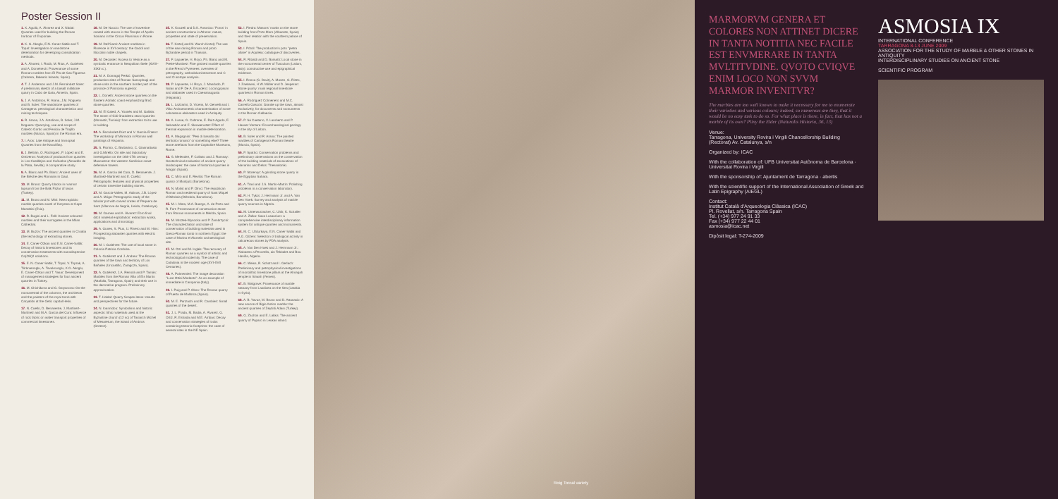Poster Session II
1. X. Aguilà, A. Álvarez and X. Nàdal: Quarries used for building the Roman harbour of Emporiae.
2. K. G. Akoglu, E.N. Caner-Saltik and T. Topal: Investigation on sandstone deterioration for developing consolidation methods.
3. A. Álvarez, I. Rodà, M. Ríus, A. Gutiérrez and A. Domènech: Provenance of some Roman marbles from El Pla de Sas Figueras (Cabrera, Balearic Islands, Spain).
4. T. J. Anderson and J.M. Fernández Soler: A preliminary sketch of a basalt millstone quarry in Cabo de Gata, Almería, Spain.
5. J. A. Antolinos, R. Arana, J.M. Noguera and B. Soler: The sandstone quarries of Cartagena: petrological characteristics and mining techniques.
6. R. Arana, J.A. Antolinos, B. Soler, J.M. Noguera: Quarrying, use and scope of Cabezo Gordo and Fenicia de Trujillo marbles (Murcia, Spain) in the Roman era.
7. I. Aros: Late Antique and Immopsal Quarries from the Naval Bay.
8. J. Beltrán, O. Rodríguez, P. López and E. Ontiveros: Analysis of products from quarries in Los Castillejos and Cañuelos (Almadén de la Plata, Sevilla). A comparative study.
9. A. Blanc and Ph. Blanc: Ancient uses of the Brèche des Romains in Gaul.
10. M. Bruno: Quarry blocks in marmor lapsum from the Balk Pazar of Iasos (Turkey).
11. M. Bruno and M. Mitri: New rapidolo marble quarries south of Karystos at Cape Marathisi (Evia).
12. R. Bugini and L. Folli: Ancient coloured marbles and their surrogates in the Milan Cathedral.
13. M. Buzov: The ancient quarries in Croatia (the technology of extracting stone).
14. E. Caner-Özkan and E.N. Caner-Saltik: Decay of historic limestones and its conservation treatments with nanodispersive Ca(OH)2 solutions.
15. E. N. Caner-Saltik, T. Topal, V. Toprak, A. Türkmenoglu, A. Tavukcuoglu, K.G. Akoglu, E. Caner-Özkan and T. Yasar: Development of management strategies for four ancient quarries in Turkey.
16. M. Chichikova and G. Stoyanova: On the monumental of the columns, the architects and the painters of the royal tomb with Caryatids at the Getic capital Helis.
17. N. Cuello, D. Benavente, J. Martínez-Martínez and M.A. García del Cura: Influence of rock fabric on water transport properties of commercial limestones.
18. M. De Nuccio: The use of travertine coated with stucco in the Temple of Apollo Sosiano in the Circus Flaminius in Rome.
19. M. Dell'Santi: Ancient marbles in Florence in XVI century: the Gaddi and Niccolini noble chapels.
20. M. Decoster: Access to Venice as a symbolic entrance in Neapolitan Stele (XVIII–XIXth c.).
21. M. A. Domagoj Perkić: Quarries, production sites of Roman Sarcophagi and stone units in the southern border part of the province of Pannonia superior.
22. L. Doneth: Ancient stone quarries on the Eastern Adriatic coast emphasizing Brač stone quarries.
23. M. El Gaied, A. Younès and M. Gallala: The stone of Sidi Shaddeeu stand quarries (Monastir, Tunisia): from extraction to its use in building.
24. A. Fernández-Díaz and V. García-Entero: The workshop of Mármora in Roman wall paintings of Hispania.
25. S. Fiorino, C. Barbarino, C. Giannattasio and G.Mirello: On site and laboratory investigation on the 16th-17th century Mascarene: the western Sardinian coast defensive towers.
26. M. A. García del Cura, D. Benavente, J. Martínez-Martínez and E. Cuello: Petrographic features and physical properties of certain travertine building stones.
27. M. García-Valles, M. Aulinas, J.B. López and A. Móga: Petrographic study of the tubular pot with carved crates of Pequera de Sant (Vilanova de Segrià, Lleida, Catalunya).
28. M. Gamea and A. Álvarez: Ebro final ditch material exploitation: extraction works, applications and chronology.
29. A. Gunes, S. Pius, U. Rivero and M. Hins: Prospecting alabaster quarries with electric imaging.
30. M. I. Gutiérrez: The use of local stone in Colonia Patricia Corduba.
31. A. Gutiérrez and J. Andreu: The Roman quarries of the town and territory of Los Bañales (Uncastillo, Zaragoza, Spain).
32. A. Gutiérrez, J.A. Remolà and P. Tamás: Marbles from the Roman Villa of Els Munts (Altafulla, Tarragona, Spain) and their use in the decorative program. Preliminary approximation.
33. T. Haldal: Quarry Scapes items: results and perspectives for the future.
34. N. Ioannidou: Symbolism and historic aspects: lithic materials used at the Byzantine church (12 sc) of Taxiarch Michel of Mesaretum, the island of Ambros (Greece).
35. K. Kouzeli and D.K. Antoniou: 'Poros' in ancient constructions in Athens: nature, properties and state of preservation.
36. T. Kozelj and M. Wurch-Kozelj: The use of the saw during Roman and proto Byzantine period in Thassos.
37. F. Lapuente, H. Royo, Ph. Blanc and M. Preite-Martinez: Fine grained marble quarries in the French Pyrenees: overview of petrography, cathodoluminescence and C and O isotope analysis.
38. P. Lapuente, H. Royo, J. Mandado, P. Salas and F. De A. Escudero: Local gypsum and alabaster used in Caesaraugusta (Hispania).
39. L. Lazzarini, D. Vicens, M. Gemelli and I. Villa: Archaeometric characterisation of some calcareous alabasters used in Antiquity.
40. A. Lusse, G. Cultrone, E. Ruiz-Agudo, E. Sebastián and E. Sleuwenuzet: Effect of thermal expansion in marble deterioration.
41. A. Magagnini: "Pesi di basalto dal territorio romano" or something else? Three stone artefacts from the Capitoline Museums, Rome.
42. S. Melendez, F. Collazo and J. Ramsay: Geotechnical evaluation of ancient quarry landscapes: the case of historical quarries in Aragon (Spain).
43. C. Miró and E. Revilla: The Roman quarry of Montjuïc (Barcelona).
44. N. Molist and P. Olmo: The republican Roman and medieval quarry of Sant Miquel d'Olèrdola (Olèrdola, Barcelona).
45. M. I. Mota, M.A. Buergo, A. de Pozo and R. Fort: Provenance of construction stone from Roman monuments in Mérida, Spain.
46. M. Mrozek-Wysocka and P. Zambrzycki: The characterization and state of conservation of building materials used in Greco-Roman tomb in northern Egypt: the case of Marina el Alamein archaeological site.
47. M. Ortí and M. Inglés: The recovery of Roman quarries as a symbol of artistic and technological modernity. The case of Catalonia in the modern age (XVI-XVII Centuries).
48. A. Palmentieri: The image decoration "Luce Ottini Modesto": As an example of immediate in Campania (Italy).
49. I. Puig and P. Olmo: The Roman quarry of Puerta de Mallorca (Spain).
50. M. E. Panzachi and R. Cambieri: Small quarries of the desert.
51. J. L. Prada, M. Badia, A. Álvarez, G. Ortiz, R. Estrada and M.E. Arribas: Decay and conservation strategies of rocks containing tectonic footprints: the case of several sites in the NE Spain.
52. I. Piedra: Masons' marks on the stone building from Pozo Moro (Albacete, Spain) and their relation with the southern palace of Spain.
53. I. Pótoli: The production's pots "pietra ollare" in Aquileia: catalogue of discoveries.
54. R. Ribaldi and D. Borsatti: Local stone in the monumental center of Tusculum (Latium, Italy): constructive use and epigraphical evidence.
55. I. Ronca (S. Davit), A. Maven, G. Rizzo, J. Zawlawsi, H.W. Müller and D. Jesperan: Stone quarry: main regional limestone quarries in Roman times.
56. A. Rodríguez Colmenero and M.C. Carreño Gascón: Granite up the town, almost exclusively, for documents and monuments in the Roman Gallaecia.
57. P. Sá Caetano, V. Lamberto and P. Hauser Ventura: Ecoarchaeological geology in the city of Lisbon.
58. B. Soler and R. Arana: The painted marbles of Cartagena's Roman theatre (Murcia, Spain).
59. P. Spatho: Conservation problems and preliminary observations on the conservation of the building materials of excavations of Navarino and Delos: Thessaloniki.
60. P. Storemyr: A grinding stone quarry in the Egyptian Sahara.
61. A. Traxi and J.S. Martín-Martín: Polishing problems in a conservation laboratory.
62. R. H. Tykot, J. Herrmann Jr. and A. Van Den Hoek: Survey and analysis of marble quarry sources in Algeria.
63. M. Unterwurzacher, C. Uhlir, K. Schaller and A. Zalka: Saxa Lusaurium: a comprehensive interdisciplinary information system for antique quarries and monuments.
64. M. C. Uzdurkaya, E.N. Caner-Saltik and A.G. Glizem: Selection of biological activity in calcareous stones by FDA analysis.
65. A. Van Den Hoek and J. Herrmann Jr.: Alabastro a Pecorella, ain Tekbalet and Bou Hanifia, Algeria.
66. C. Weiss, R. Schott and I. Gerlach: Preliminary and petrophysical investigations of monolithic limestone pillars at the Almaqah temple in Sirwah (Yemen).
67. B. Walgrave: Provenance of marble statuary from Laodicea on the Sea (Latakia in Syria).
68. A. B. Yavuz, M. Bruno and D. Attanasio: A new source of Bigio Antico marble: the ancient quarries of Zeytinli Adası (Turkey).
69. G. Zachos and E. Lakka: The ancient quarry of Paparo in Leukas island.
Roig Torcal variety
MARMORVM GENERA ET COLORES NON ATTINET DICERE IN TANTA NOTITIA NEC FACILE EST ENVMERARE IN TANTA MVLTITVDINE. QVOTO CVIQVE ENIM LOCO NON SVVM MARMOR INVENITVR?
The marbles are too well known to make it necessary for me to enumerate their varieties and various colours; indeed, so numerous are they, that it would be no easy task to do so. For what place is there, in fact, that has not a marble of its own? Pliny the Elder (Naturalis Historia, 36, 13)
Venue:
Tarragona, University Rovira i Virgili Chancellorship Building
(Rectorat) Av. Catalunya, s/n
Organized by: ICAC
With the collaboration of: UFB Universitat Autònoma de Barcelona · Universitat Rovira i Virgili
With the sponsorship of: Ajuntament de Tarragona · abertis
With the scientific support of the International Association of Greek and Latin Epigraphy (AIEGL)
Contact:
Institut Català d'Arqueologia Clàssica (ICAC)
Pl. Rovellat, s/n. Tarragona Spain
Tel. (+34) 977 24 91 33
Fax (+34) 977 22 44 01
asmosia@icac.net
Dipòsit legal: T-274-2009
ASMOSIA IX
INTERNATIONAL CONFERENCE
TARRAGONA 8-13 JUNE 2009
ASSOCIATION FOR THE STUDY OF MARBLE & OTHER STONES IN ANTIQUITY
INTERDISCIPLINARY STUDIES ON ANCIENT STONE
SCIENTIFIC PROGRAM